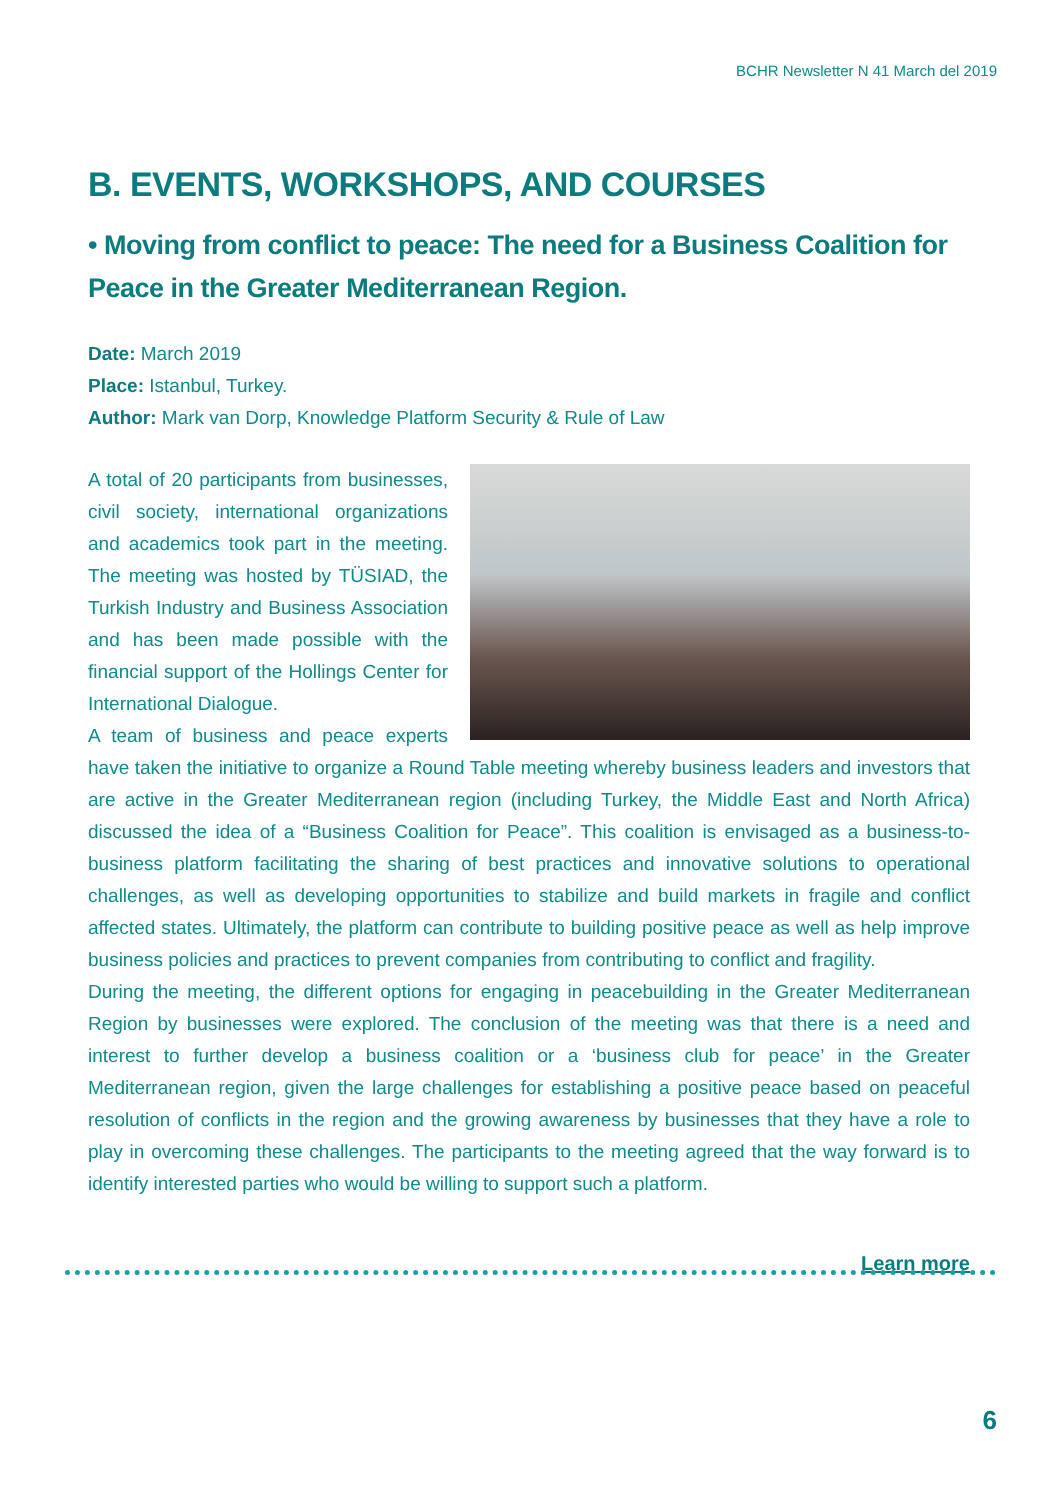BCHR Newsletter N 41 March del 2019
B. EVENTS, WORKSHOPS, AND COURSES
• Moving from conflict to peace: The need for a Business Coalition for Peace in the Greater Mediterranean Region.
Date: March 2019
Place: Istanbul, Turkey.
Author: Mark van Dorp, Knowledge Platform Security & Rule of Law
A total of 20 participants from businesses, civil society, international organizations and academics took part in the meeting. The meeting was hosted by TÜSIAD, the Turkish Industry and Business Association and has been made possible with the financial support of the Hollings Center for International Dialogue.
A team of business and peace experts have taken the initiative to organize a Round Table meeting whereby business leaders and investors that are active in the Greater Mediterranean region (including Turkey, the Middle East and North Africa) discussed the idea of a “Business Coalition for Peace”. This coalition is envisaged as a business-to-business platform facilitating the sharing of best practices and innovative solutions to operational challenges, as well as developing opportunities to stabilize and build markets in fragile and conflict affected states. Ultimately, the platform can contribute to building positive peace as well as help improve business policies and practices to prevent companies from contributing to conflict and fragility.
During the meeting, the different options for engaging in peacebuilding in the Greater Mediterranean Region by businesses were explored. The conclusion of the meeting was that there is a need and interest to further develop a business coalition or a ‘business club for peace’ in the Greater Mediterranean region, given the large challenges for establishing a positive peace based on peaceful resolution of conflicts in the region and the growing awareness by businesses that they have a role to play in overcoming these challenges. The participants to the meeting agreed that the way forward is to identify interested parties who would be willing to support such a platform.
Learn more
6